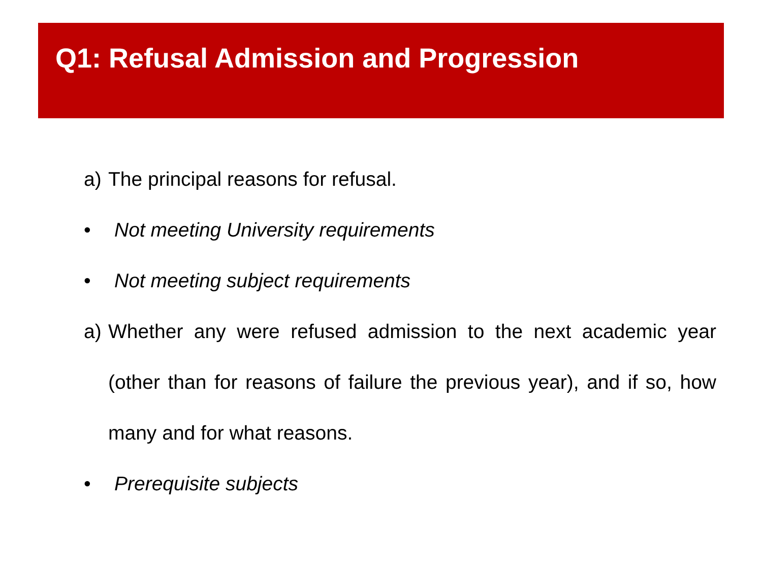Q1: Refusal Admission and Progression
a) The principal reasons for refusal.
• Not meeting University requirements
• Not meeting subject requirements
a) Whether any were refused admission to the next academic year (other than for reasons of failure the previous year), and if so, how many and for what reasons.
• Prerequisite subjects